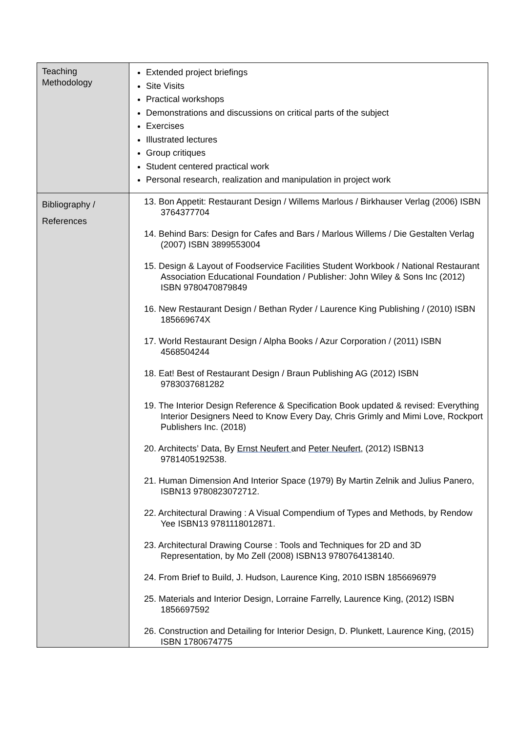| Teaching Methodology | Extended project briefings Site Visits Practical workshops Demonstrations and discussions on critical parts of the subject Exercises Illustrated lectures Group critiques Student centered practical work Personal research, realization and manipulation in project work |
| Bibliography / References | 13. Bon Appetit: Restaurant Design / Willems Marlous / Birkhauser Verlag (2006) ISBN 3764377704 14. Behind Bars: Design for Cafes and Bars / Marlous Willems / Die Gestalten Verlag (2007) ISBN 3899553004 15. Design & Layout of Foodservice Facilities Student Workbook / National Restaurant Association Educational Foundation / Publisher: John Wiley & Sons Inc (2012) ISBN 9780470879849 16. New Restaurant Design / Bethan Ryder / Laurence King Publishing / (2010) ISBN 185669674X 17. World Restaurant Design / Alpha Books / Azur Corporation / (2011) ISBN 4568504244 18. Eat! Best of Restaurant Design / Braun Publishing AG (2012) ISBN 9783037681282 19. The Interior Design Reference & Specification Book updated & revised: Everything Interior Designers Need to Know Every Day, Chris Grimly and Mimi Love, Rockport Publishers Inc. (2018) 20. Architects’ Data, By Ernst Neufert and Peter Neufert , (2012) ISBN13 9781405192538. 21. Human Dimension And Interior Space (1979) By Martin Zelnik and Julius Panero, ISBN13 9780823072712. 22. Architectural Drawing : A Visual Compendium of Types and Methods, by Rendow Yee ISBN13 9781118012871. 23. Architectural Drawing Course : Tools and Techniques for 2D and 3D Representation, by Mo Zell (2008) ISBN13 9780764138140. 24. From Brief to Build, J. Hudson, Laurence King, 2010 ISBN 1856696979 25. Materials and Interior Design, Lorraine Farrelly, Laurence King, (2012) ISBN 1856697592 26. Construction and Detailing for Interior Design, D. Plunkett, Laurence King, (2015) ISBN 1780674775 |